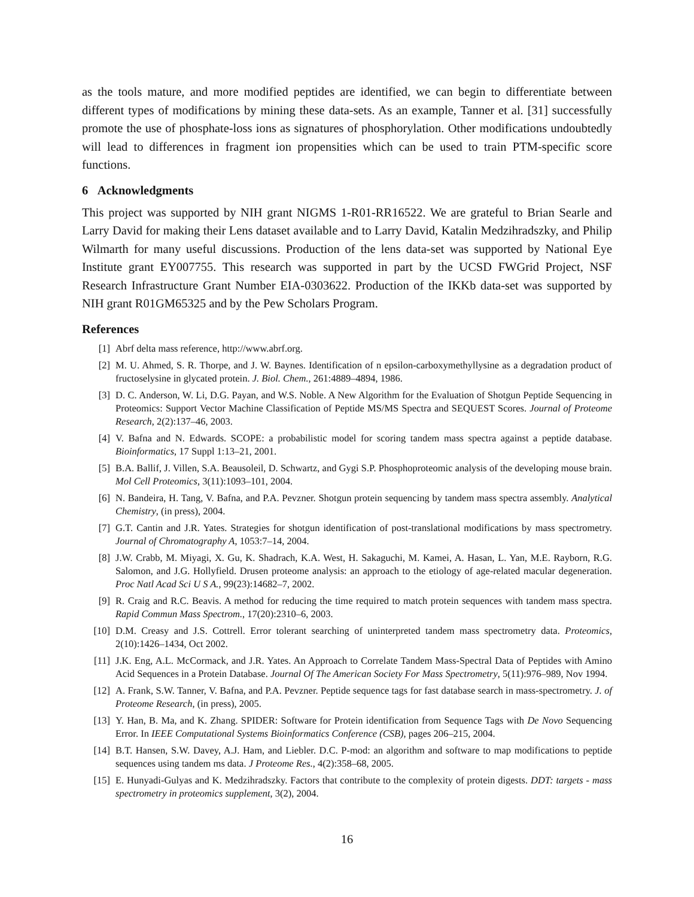as the tools mature, and more modified peptides are identified, we can begin to differentiate between different types of modifications by mining these data-sets. As an example, Tanner et al. [31] successfully promote the use of phosphate-loss ions as signatures of phosphorylation. Other modifications undoubtedly will lead to differences in fragment ion propensities which can be used to train PTM-specific score functions.
6 Acknowledgments
This project was supported by NIH grant NIGMS 1-R01-RR16522. We are grateful to Brian Searle and Larry David for making their Lens dataset available and to Larry David, Katalin Medzihradszky, and Philip Wilmarth for many useful discussions. Production of the lens data-set was supported by National Eye Institute grant EY007755. This research was supported in part by the UCSD FWGrid Project, NSF Research Infrastructure Grant Number EIA-0303622. Production of the IKKb data-set was supported by NIH grant R01GM65325 and by the Pew Scholars Program.
References
[1] Abrf delta mass reference, http://www.abrf.org.
[2] M. U. Ahmed, S. R. Thorpe, and J. W. Baynes. Identification of n epsilon-carboxymethyllysine as a degradation product of fructoselysine in glycated protein. J. Biol. Chem., 261:4889–4894, 1986.
[3] D. C. Anderson, W. Li, D.G. Payan, and W.S. Noble. A New Algorithm for the Evaluation of Shotgun Peptide Sequencing in Proteomics: Support Vector Machine Classification of Peptide MS/MS Spectra and SEQUEST Scores. Journal of Proteome Research, 2(2):137–46, 2003.
[4] V. Bafna and N. Edwards. SCOPE: a probabilistic model for scoring tandem mass spectra against a peptide database. Bioinformatics, 17 Suppl 1:13–21, 2001.
[5] B.A. Ballif, J. Villen, S.A. Beausoleil, D. Schwartz, and Gygi S.P. Phosphoproteomic analysis of the developing mouse brain. Mol Cell Proteomics, 3(11):1093–101, 2004.
[6] N. Bandeira, H. Tang, V. Bafna, and P.A. Pevzner. Shotgun protein sequencing by tandem mass spectra assembly. Analytical Chemistry, (in press), 2004.
[7] G.T. Cantin and J.R. Yates. Strategies for shotgun identification of post-translational modifications by mass spectrometry. Journal of Chromatography A, 1053:7–14, 2004.
[8] J.W. Crabb, M. Miyagi, X. Gu, K. Shadrach, K.A. West, H. Sakaguchi, M. Kamei, A. Hasan, L. Yan, M.E. Rayborn, R.G. Salomon, and J.G. Hollyfield. Drusen proteome analysis: an approach to the etiology of age-related macular degeneration. Proc Natl Acad Sci U S A., 99(23):14682–7, 2002.
[9] R. Craig and R.C. Beavis. A method for reducing the time required to match protein sequences with tandem mass spectra. Rapid Commun Mass Spectrom., 17(20):2310–6, 2003.
[10] D.M. Creasy and J.S. Cottrell. Error tolerant searching of uninterpreted tandem mass spectrometry data. Proteomics, 2(10):1426–1434, Oct 2002.
[11] J.K. Eng, A.L. McCormack, and J.R. Yates. An Approach to Correlate Tandem Mass-Spectral Data of Peptides with Amino Acid Sequences in a Protein Database. Journal Of The American Society For Mass Spectrometry, 5(11):976–989, Nov 1994.
[12] A. Frank, S.W. Tanner, V. Bafna, and P.A. Pevzner. Peptide sequence tags for fast database search in mass-spectrometry. J. of Proteome Research, (in press), 2005.
[13] Y. Han, B. Ma, and K. Zhang. SPIDER: Software for Protein identification from Sequence Tags with De Novo Sequencing Error. In IEEE Computational Systems Bioinformatics Conference (CSB), pages 206–215, 2004.
[14] B.T. Hansen, S.W. Davey, A.J. Ham, and Liebler. D.C. P-mod: an algorithm and software to map modifications to peptide sequences using tandem ms data. J Proteome Res., 4(2):358–68, 2005.
[15] E. Hunyadi-Gulyas and K. Medzihradszky. Factors that contribute to the complexity of protein digests. DDT: targets - mass spectrometry in proteomics supplement, 3(2), 2004.
16